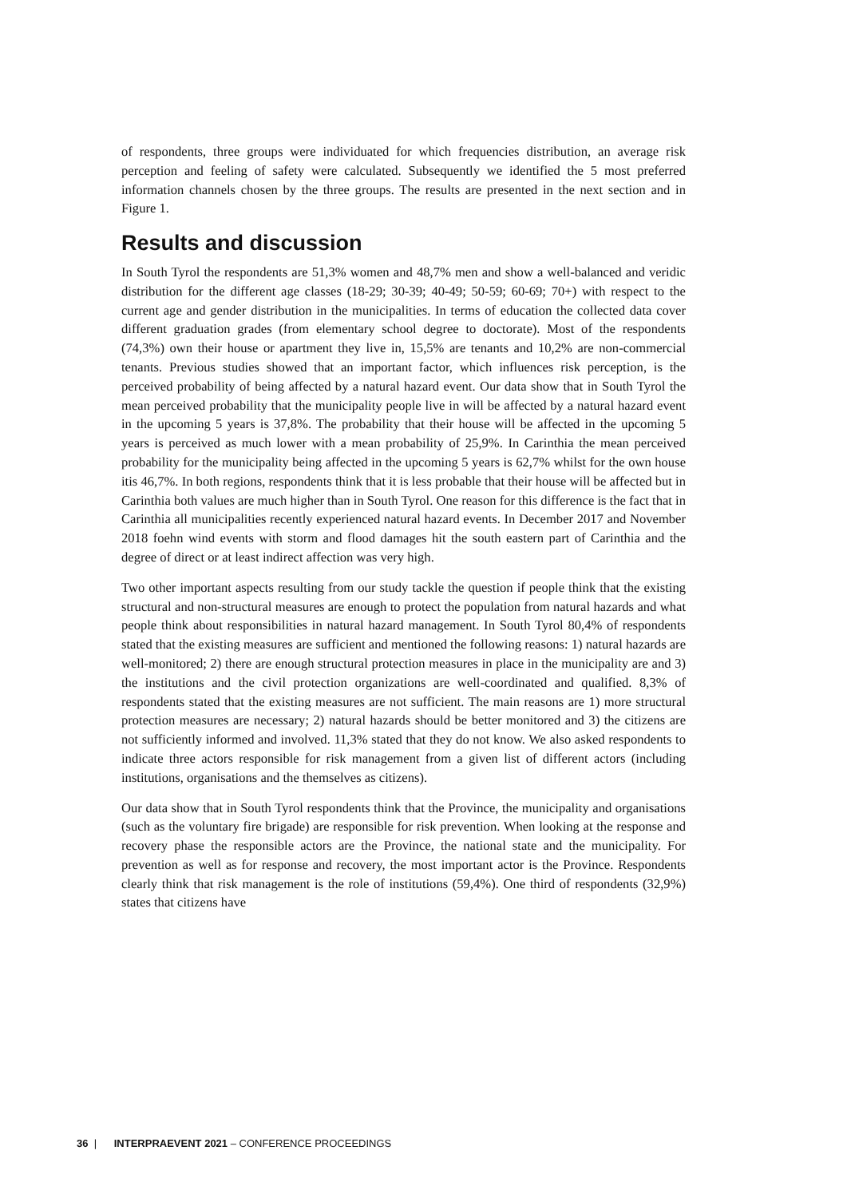of respondents, three groups were individuated for which frequencies distribution, an average risk perception and feeling of safety were calculated. Subsequently we identified the 5 most preferred information channels chosen by the three groups. The results are presented in the next section and in Figure 1.
Results and discussion
In South Tyrol the respondents are 51,3% women and 48,7% men and show a well-balanced and veridic distribution for the different age classes (18-29; 30-39; 40-49; 50-59; 60-69; 70+) with respect to the current age and gender distribution in the municipalities. In terms of education the collected data cover different graduation grades (from elementary school degree to doctorate). Most of the respondents (74,3%) own their house or apartment they live in, 15,5% are tenants and 10,2% are non-commercial tenants. Previous studies showed that an important factor, which influences risk perception, is the perceived probability of being affected by a natural hazard event. Our data show that in South Tyrol the mean perceived probability that the municipality people live in will be affected by a natural hazard event in the upcoming 5 years is 37,8%. The probability that their house will be affected in the upcoming 5 years is perceived as much lower with a mean probability of 25,9%. In Carinthia the mean perceived probability for the municipality being affected in the upcoming 5 years is 62,7% whilst for the own house itis 46,7%. In both regions, respondents think that it is less probable that their house will be affected but in Carinthia both values are much higher than in South Tyrol. One reason for this difference is the fact that in Carinthia all municipalities recently experienced natural hazard events. In December 2017 and November 2018 foehn wind events with storm and flood damages hit the south eastern part of Carinthia and the degree of direct or at least indirect affection was very high.
Two other important aspects resulting from our study tackle the question if people think that the existing structural and non-structural measures are enough to protect the population from natural hazards and what people think about responsibilities in natural hazard management. In South Tyrol 80,4% of respondents stated that the existing measures are sufficient and mentioned the following reasons: 1) natural hazards are well-monitored; 2) there are enough structural protection measures in place in the municipality are and 3) the institutions and the civil protection organizations are well-coordinated and qualified. 8,3% of respondents stated that the existing measures are not sufficient. The main reasons are 1) more structural protection measures are necessary; 2) natural hazards should be better monitored and 3) the citizens are not sufficiently informed and involved. 11,3% stated that they do not know. We also asked respondents to indicate three actors responsible for risk management from a given list of different actors (including institutions, organisations and the themselves as citizens).
Our data show that in South Tyrol respondents think that the Province, the municipality and organisations (such as the voluntary fire brigade) are responsible for risk prevention. When looking at the response and recovery phase the responsible actors are the Province, the national state and the municipality. For prevention as well as for response and recovery, the most important actor is the Province. Respondents clearly think that risk management is the role of institutions (59,4%). One third of respondents (32,9%) states that citizens have
36 | INTERPRAEVENT 2021 – CONFERENCE PROCEEDINGS